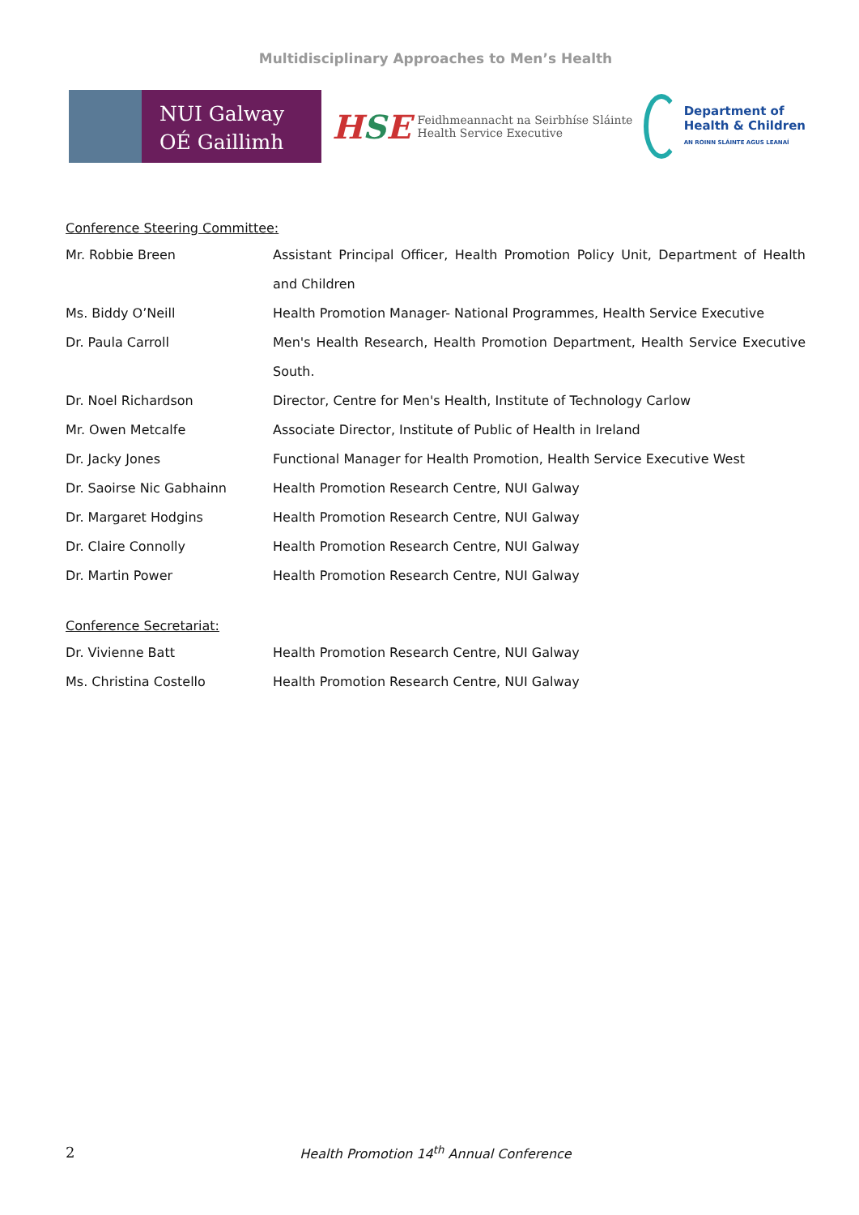Multidisciplinary Approaches to Men’s Health
NUI Galway
OÉ Gaillimh
HSE
Feidhmeannacht na Seirbhíse Sláinte
Health Service Executive
Department of
Health & Children
AN ROINN SLÁINTE AGUS LEANAÍ
Conference Steering Committee:
| Mr. Robbie Breen | Assistant Principal Officer, Health Promotion Policy Unit, Department of Health and Children |
| Ms. Biddy O’Neill | Health Promotion Manager- National Programmes, Health Service Executive |
| Dr. Paula Carroll | Men's Health Research, Health Promotion Department, Health Service Executive South. |
| Dr. Noel Richardson | Director, Centre for Men's Health, Institute of Technology Carlow |
| Mr. Owen Metcalfe | Associate Director, Institute of Public of Health in Ireland |
| Dr. Jacky Jones | Functional Manager for Health Promotion, Health Service Executive West |
| Dr. Saoirse Nic Gabhainn | Health Promotion Research Centre, NUI Galway |
| Dr. Margaret Hodgins | Health Promotion Research Centre, NUI Galway |
| Dr. Claire Connolly | Health Promotion Research Centre, NUI Galway |
| Dr. Martin Power | Health Promotion Research Centre, NUI Galway |
Conference Secretariat:
| Dr. Vivienne Batt | Health Promotion Research Centre, NUI Galway |
| Ms. Christina Costello | Health Promotion Research Centre, NUI Galway |
2
Health Promotion 14<sup>th</sup> Annual Conference